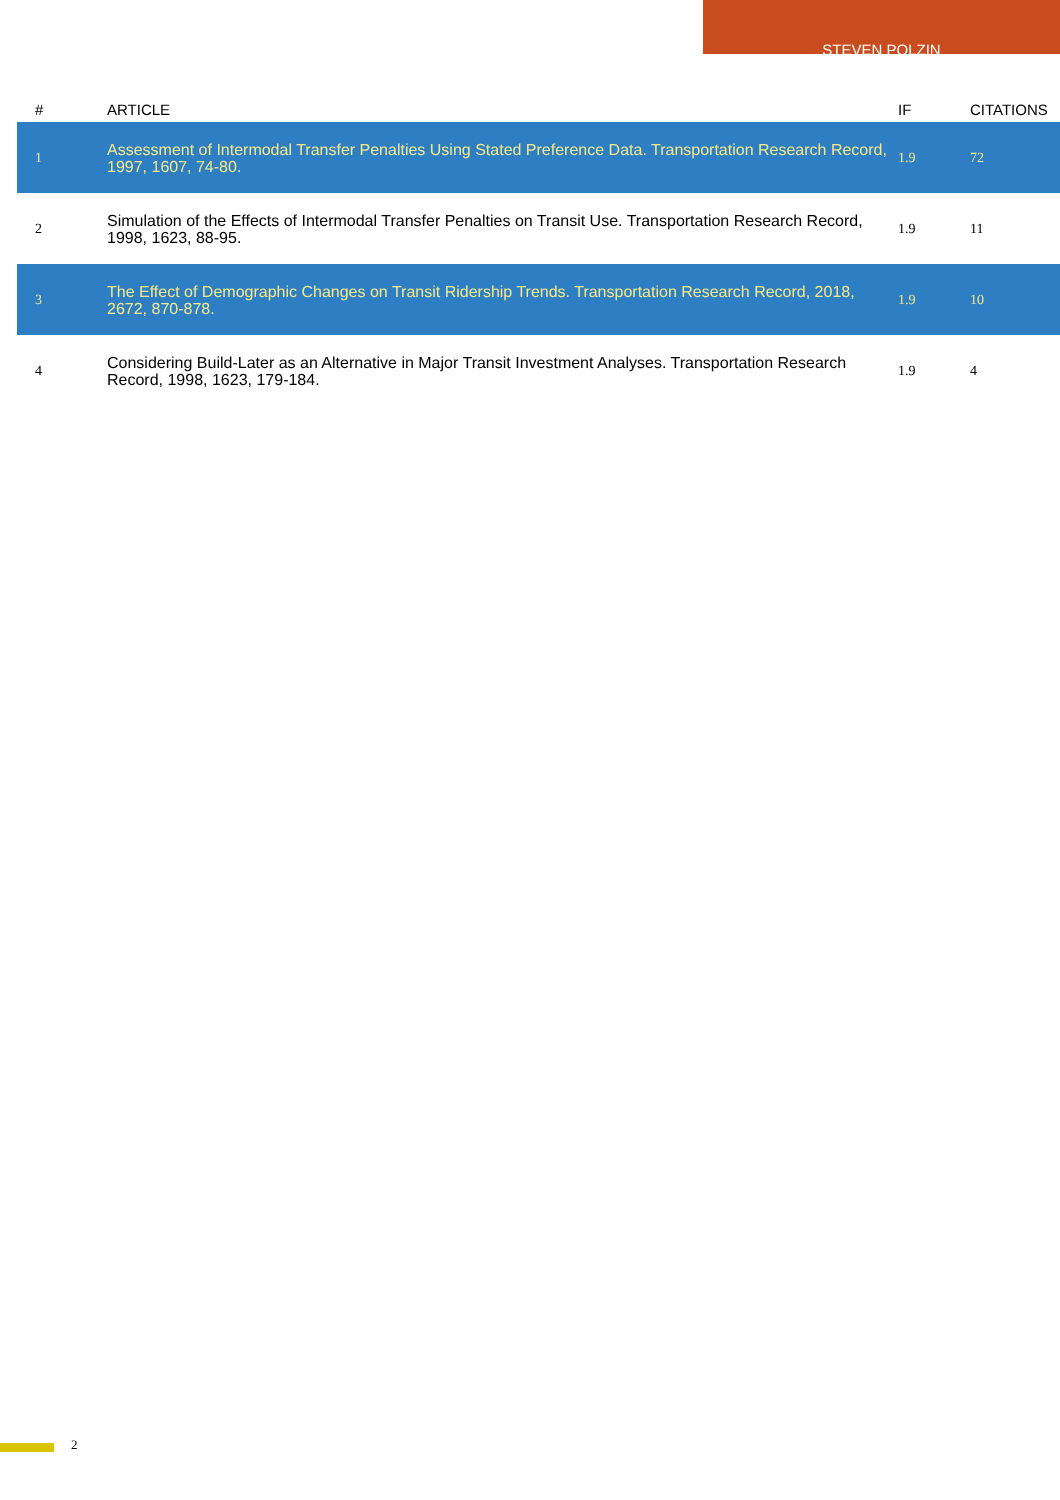STEVEN POLZIN
| # | ARTICLE | IF | CITATIONS |
| --- | --- | --- | --- |
| 1 | Assessment of Intermodal Transfer Penalties Using Stated Preference Data. Transportation Research Record, 1997, 1607, 74-80. | 1.9 | 72 |
| 2 | Simulation of the Effects of Intermodal Transfer Penalties on Transit Use. Transportation Research Record, 1998, 1623, 88-95. | 1.9 | 11 |
| 3 | The Effect of Demographic Changes on Transit Ridership Trends. Transportation Research Record, 2018, 2672, 870-878. | 1.9 | 10 |
| 4 | Considering Build-Later as an Alternative in Major Transit Investment Analyses. Transportation Research Record, 1998, 1623, 179-184. | 1.9 | 4 |
2